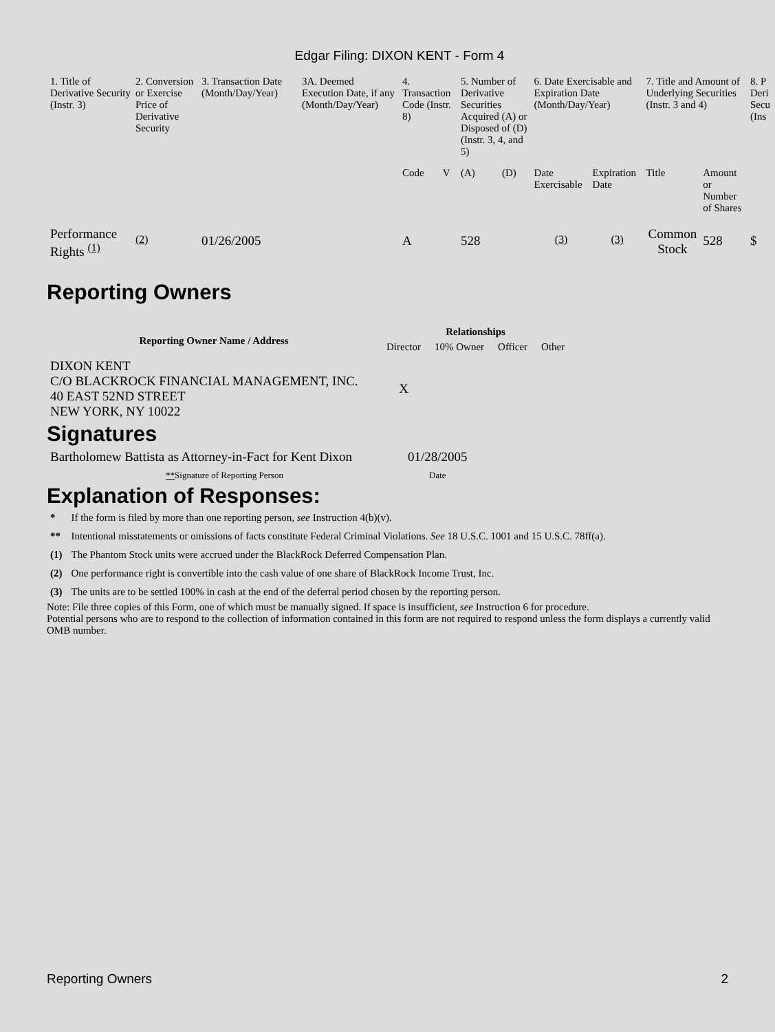Edgar Filing: DIXON KENT - Form 4
| 1. Title of Derivative Security (Instr. 3) | 2. Conversion or Exercise Price of Derivative Security | 3. Transaction Date (Month/Day/Year) | 3A. Deemed Execution Date, if any (Month/Day/Year) | 4. Transaction Code (Instr. 8) | | 5. Number of Derivative Securities Acquired (A) or Disposed of (D) (Instr. 3, 4, and 5) | | 6. Date Exercisable and Expiration Date (Month/Day/Year) | | 7. Title and Amount of Underlying Securities (Instr. 3 and 4) | | 8. P Deri Secu (Ins |
| | | | | Code | V | (A) | (D) | Date Exercisable | Expiration Date | Title | Amount or Number of Shares | |
| Performance Rights <sup>(1)</sup> | <sup>(2)</sup> | 01/26/2005 | | A | | 528 | | <sup>(3)</sup> | <sup>(3)</sup> | Common Stock | 528 | $ |
Reporting Owners
| Reporting Owner Name / Address | Relationships | | | |
| --- | --- | --- | --- | --- |
| | Director | 10% Owner | Officer | Other |
| DIXON KENT C/O BLACKROCK FINANCIAL MANAGEMENT, INC. 40 EAST 52ND STREET NEW YORK, NY 10022 | X | | | |
Signatures
| Bartholomew Battista as Attorney-in-Fact for Kent Dixon | 01/28/2005 |
| ** Signature of Reporting Person | Date |
Explanation of Responses:
| * | If the form is filed by more than one reporting person, see Instruction 4(b)(v). |
| ** | Intentional misstatements or omissions of facts constitute Federal Criminal Violations. See 18 U.S.C. 1001 and 15 U.S.C. 78ff(a). |
| (1) | The Phantom Stock units were accrued under the BlackRock Deferred Compensation Plan. |
| (2) | One performance right is convertible into the cash value of one share of BlackRock Income Trust, Inc. |
| (3) | The units are to be settled 100% in cash at the end of the deferral period chosen by the reporting person. |
Note: File three copies of this Form, one of which must be manually signed. If space is insufficient, see Instruction 6 for procedure.
Potential persons who are to respond to the collection of information contained in this form are not required to respond unless the form displays a currently valid OMB number.
Reporting Owners 2